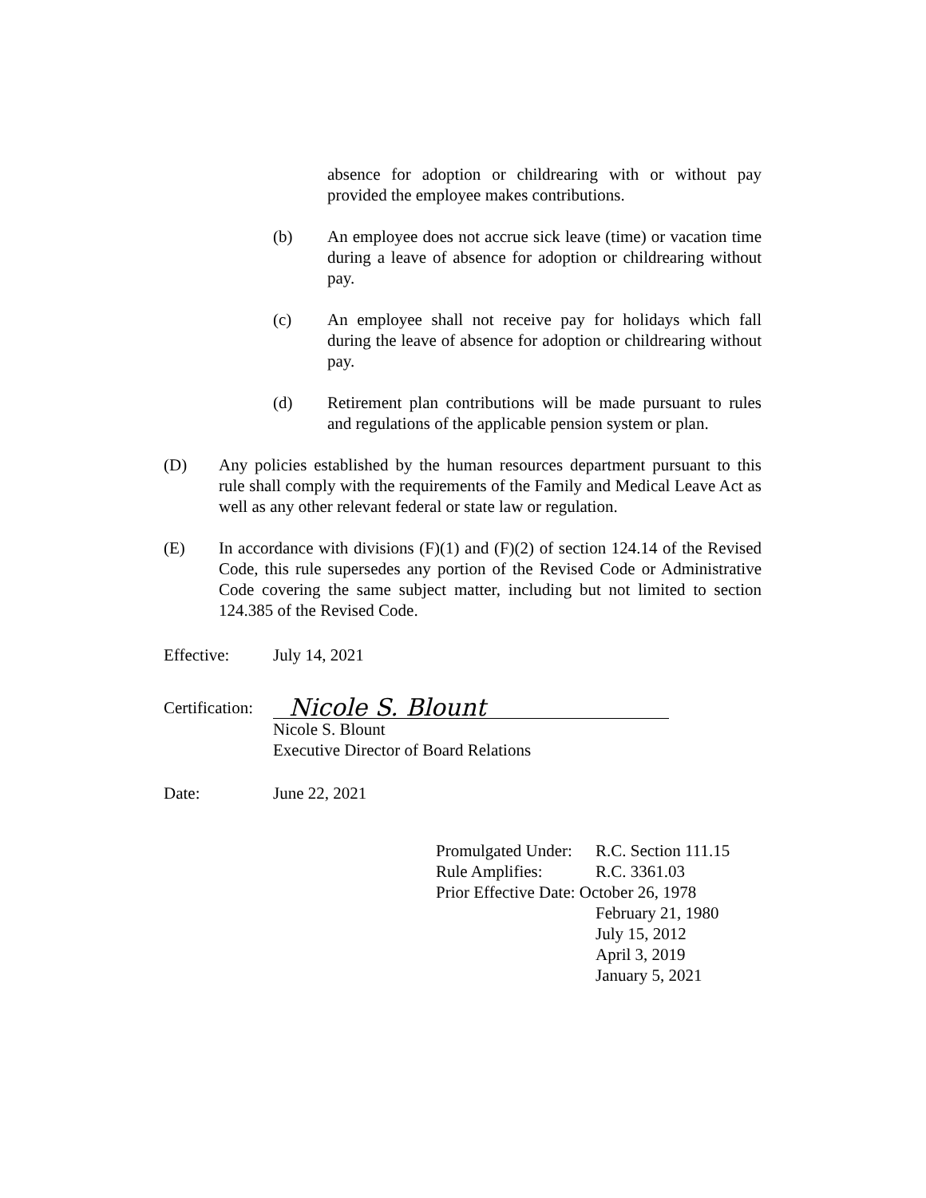absence for adoption or childrearing with or without pay provided the employee makes contributions.
(b) An employee does not accrue sick leave (time) or vacation time during a leave of absence for adoption or childrearing without pay.
(c) An employee shall not receive pay for holidays which fall during the leave of absence for adoption or childrearing without pay.
(d) Retirement plan contributions will be made pursuant to rules and regulations of the applicable pension system or plan.
(D) Any policies established by the human resources department pursuant to this rule shall comply with the requirements of the Family and Medical Leave Act as well as any other relevant federal or state law or regulation.
(E) In accordance with divisions (F)(1) and (F)(2) of section 124.14 of the Revised Code, this rule supersedes any portion of the Revised Code or Administrative Code covering the same subject matter, including but not limited to section 124.385 of the Revised Code.
Effective: July 14, 2021
Certification: Nicole S. Blount
Nicole S. Blount
Executive Director of Board Relations
Date: June 22, 2021
Promulgated Under: R.C. Section 111.15
Rule Amplifies: R.C. 3361.03
Prior Effective Date: October 26, 1978
February 21, 1980
July 15, 2012
April 3, 2019
January 5, 2021